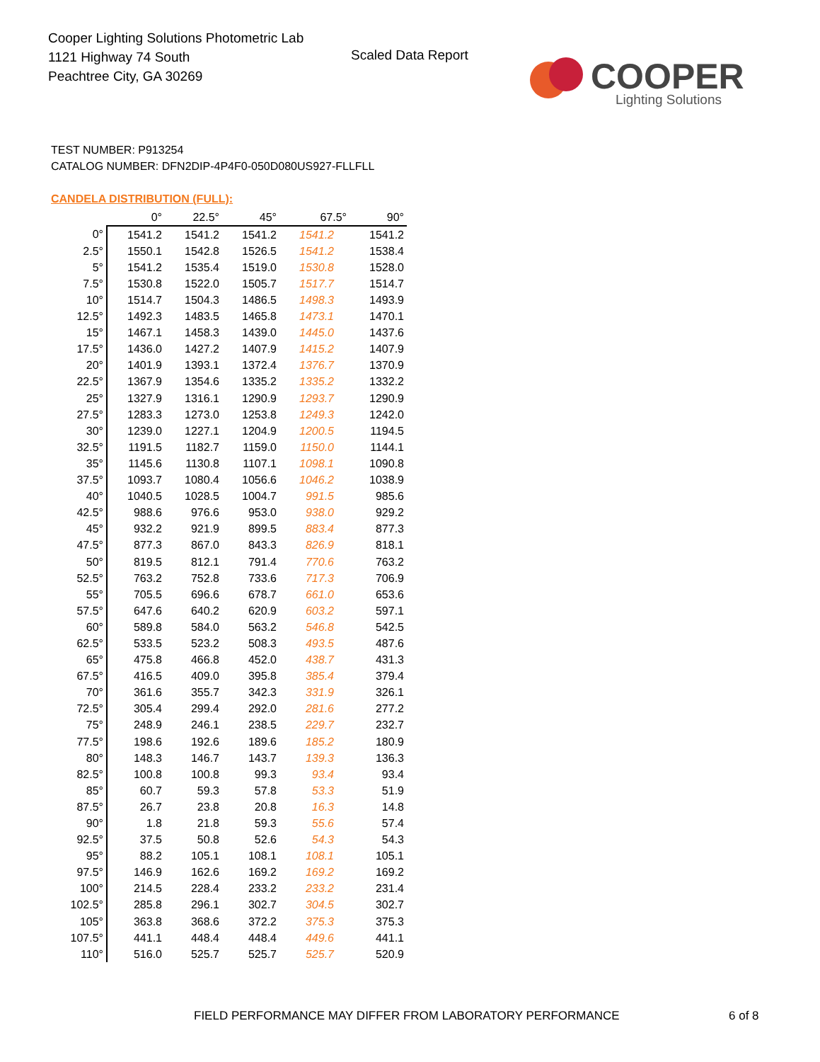Cooper Lighting Solutions Photometric Lab
1121 Highway 74 South
Peachtree City, GA 30269
Scaled Data Report
COOPER
Lighting Solutions
TEST NUMBER: P913254
CATALOG NUMBER: DFN2DIP-4P4F0-050D080US927-FLLFLL
CANDELA DISTRIBUTION (FULL):
| | 0° | 22.5° | 45° | 67.5° | 90° |
| --- | --- | --- | --- | --- | --- |
| 0° | 1541.2 | 1541.2 | 1541.2 | 1541.2 | 1541.2 |
| 2.5° | 1550.1 | 1542.8 | 1526.5 | 1541.2 | 1538.4 |
| 5° | 1541.2 | 1535.4 | 1519.0 | 1530.8 | 1528.0 |
| 7.5° | 1530.8 | 1522.0 | 1505.7 | 1517.7 | 1514.7 |
| 10° | 1514.7 | 1504.3 | 1486.5 | 1498.3 | 1493.9 |
| 12.5° | 1492.3 | 1483.5 | 1465.8 | 1473.1 | 1470.1 |
| 15° | 1467.1 | 1458.3 | 1439.0 | 1445.0 | 1437.6 |
| 17.5° | 1436.0 | 1427.2 | 1407.9 | 1415.2 | 1407.9 |
| 20° | 1401.9 | 1393.1 | 1372.4 | 1376.7 | 1370.9 |
| 22.5° | 1367.9 | 1354.6 | 1335.2 | 1335.2 | 1332.2 |
| 25° | 1327.9 | 1316.1 | 1290.9 | 1293.7 | 1290.9 |
| 27.5° | 1283.3 | 1273.0 | 1253.8 | 1249.3 | 1242.0 |
| 30° | 1239.0 | 1227.1 | 1204.9 | 1200.5 | 1194.5 |
| 32.5° | 1191.5 | 1182.7 | 1159.0 | 1150.0 | 1144.1 |
| 35° | 1145.6 | 1130.8 | 1107.1 | 1098.1 | 1090.8 |
| 37.5° | 1093.7 | 1080.4 | 1056.6 | 1046.2 | 1038.9 |
| 40° | 1040.5 | 1028.5 | 1004.7 | 991.5 | 985.6 |
| 42.5° | 988.6 | 976.6 | 953.0 | 938.0 | 929.2 |
| 45° | 932.2 | 921.9 | 899.5 | 883.4 | 877.3 |
| 47.5° | 877.3 | 867.0 | 843.3 | 826.9 | 818.1 |
| 50° | 819.5 | 812.1 | 791.4 | 770.6 | 763.2 |
| 52.5° | 763.2 | 752.8 | 733.6 | 717.3 | 706.9 |
| 55° | 705.5 | 696.6 | 678.7 | 661.0 | 653.6 |
| 57.5° | 647.6 | 640.2 | 620.9 | 603.2 | 597.1 |
| 60° | 589.8 | 584.0 | 563.2 | 546.8 | 542.5 |
| 62.5° | 533.5 | 523.2 | 508.3 | 493.5 | 487.6 |
| 65° | 475.8 | 466.8 | 452.0 | 438.7 | 431.3 |
| 67.5° | 416.5 | 409.0 | 395.8 | 385.4 | 379.4 |
| 70° | 361.6 | 355.7 | 342.3 | 331.9 | 326.1 |
| 72.5° | 305.4 | 299.4 | 292.0 | 281.6 | 277.2 |
| 75° | 248.9 | 246.1 | 238.5 | 229.7 | 232.7 |
| 77.5° | 198.6 | 192.6 | 189.6 | 185.2 | 180.9 |
| 80° | 148.3 | 146.7 | 143.7 | 139.3 | 136.3 |
| 82.5° | 100.8 | 100.8 | 99.3 | 93.4 | 93.4 |
| 85° | 60.7 | 59.3 | 57.8 | 53.3 | 51.9 |
| 87.5° | 26.7 | 23.8 | 20.8 | 16.3 | 14.8 |
| 90° | 1.8 | 21.8 | 59.3 | 55.6 | 57.4 |
| 92.5° | 37.5 | 50.8 | 52.6 | 54.3 | 54.3 |
| 95° | 88.2 | 105.1 | 108.1 | 108.1 | 105.1 |
| 97.5° | 146.9 | 162.6 | 169.2 | 169.2 | 169.2 |
| 100° | 214.5 | 228.4 | 233.2 | 233.2 | 231.4 |
| 102.5° | 285.8 | 296.1 | 302.7 | 304.5 | 302.7 |
| 105° | 363.8 | 368.6 | 372.2 | 375.3 | 375.3 |
| 107.5° | 441.1 | 448.4 | 448.4 | 449.6 | 441.1 |
| 110° | 516.0 | 525.7 | 525.7 | 525.7 | 520.9 |
FIELD PERFORMANCE MAY DIFFER FROM LABORATORY PERFORMANCE
6 of 8